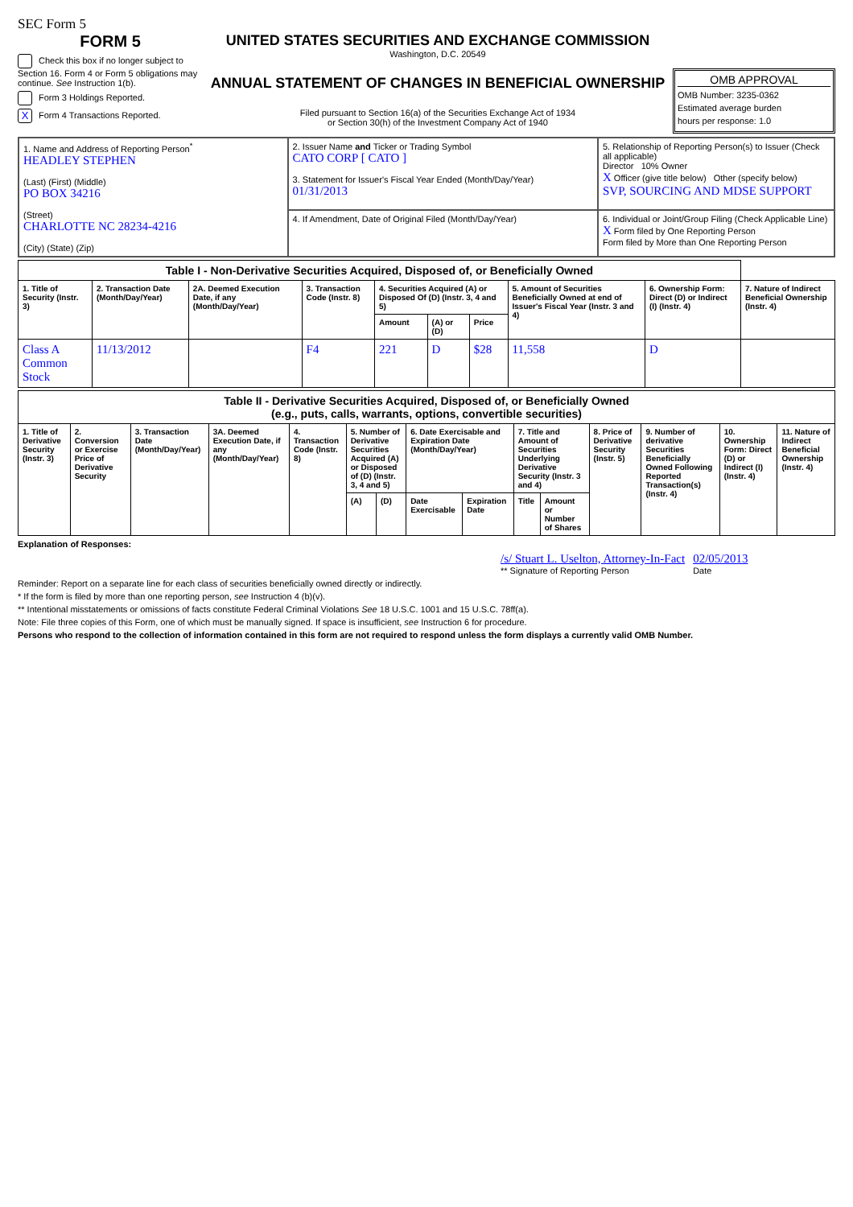SEC Form 5
FORM 5
Check this box if no longer subject to Section 16. Form 4 or Form 5 obligations may continue. See Instruction 1(b).
Form 3 Holdings Reported.
X Form 4 Transactions Reported.
UNITED STATES SECURITIES AND EXCHANGE COMMISSION
Washington, D.C. 20549
ANNUAL STATEMENT OF CHANGES IN BENEFICIAL OWNERSHIP
Filed pursuant to Section 16(a) of the Securities Exchange Act of 1934
or Section 30(h) of the Investment Company Act of 1940
OMB APPROVAL
OMB Number: 3235-0362
Estimated average burden
hours per response: 1.0
| 1. Name and Address of Reporting Person<sup>*</sup> HEADLEY STEPHEN (Last) (First) (Middle) PO BOX 34216 (Street) CHARLOTTE NC 28234-4216 (City) (State) (Zip) | 2. Issuer Name and Ticker or Trading Symbol CATO CORP [ CATO ] 3. Statement for Issuer's Fiscal Year Ended (Month/Day/Year) 01/31/2013 | 5. Relationship of Reporting Person(s) to Issuer (Check all applicable) Director 10% Owner X Officer (give title below) Other (specify below) SVP, SOURCING AND MDSE SUPPORT |
| | 4. If Amendment, Date of Original Filed (Month/Day/Year) | 6. Individual or Joint/Group Filing (Check Applicable Line) X Form filed by One Reporting Person Form filed by More than One Reporting Person |
| Table I - Non-Derivative Securities Acquired, Disposed of, or Beneficially Owned | | | | | | | | | |
| --- | --- | --- | --- | --- | --- | --- | --- | --- | --- |
| 1. Title of Security (Instr. 3) | 2. Transaction Date (Month/Day/Year) | 2A. Deemed Execution Date, if any (Month/Day/Year) | 3. Transaction Code (Instr. 8) | 4. Securities Acquired (A) or Disposed Of (D) (Instr. 3, 4 and 5) | | | 5. Amount of Securities Beneficially Owned at end of Issuer's Fiscal Year (Instr. 3 and 4) | 6. Ownership Form: Direct (D) or Indirect (I) (Instr. 4) | 7. Nature of Indirect Beneficial Ownership (Instr. 4) |
| | | | | Amount | (A) or (D) | Price | | | |
| Class A Common Stock | 11/13/2012 | | F4 | 221 | D | $28 | 11,558 | D | |
| Table II - Derivative Securities Acquired, Disposed of, or Beneficially Owned (e.g., puts, calls, warrants, options, convertible securities) | | | | | | | | | | | | | | |
| --- | --- | --- | --- | --- | --- | --- | --- | --- | --- | --- | --- | --- | --- | --- |
| 1. Title of Derivative Security (Instr. 3) | 2. Conversion or Exercise Price of Derivative Security | 3. Transaction Date (Month/Day/Year) | 3A. Deemed Execution Date, if any (Month/Day/Year) | 4. Transaction Code (Instr. 8) | 5. Number of Derivative Securities Acquired (A) or Disposed of (D) (Instr. 3, 4 and 5) | | 6. Date Exercisable and Expiration Date (Month/Day/Year) | | 7. Title and Amount of Securities Underlying Derivative Security (Instr. 3 and 4) | | 8. Price of Derivative Security (Instr. 5) | 9. Number of derivative Securities Beneficially Owned Following Reported Transaction(s) (Instr. 4) | 10. Ownership Form: Direct (D) or Indirect (I) (Instr. 4) | 11. Nature of Indirect Beneficial Ownership (Instr. 4) |
| | | | | | (A) | (D) | Date Exercisable | Expiration Date | Title | Amount or Number of Shares | | | | |
Explanation of Responses:
/s/ Stuart L. Uselton, Attorney-In-Fact
** Signature of Reporting Person
02/05/2013
Date
Reminder: Report on a separate line for each class of securities beneficially owned directly or indirectly.
* If the form is filed by more than one reporting person, see Instruction 4 (b)(v).
** Intentional misstatements or omissions of facts constitute Federal Criminal Violations See 18 U.S.C. 1001 and 15 U.S.C. 78ff(a).
Note: File three copies of this Form, one of which must be manually signed. If space is insufficient, see Instruction 6 for procedure.
Persons who respond to the collection of information contained in this form are not required to respond unless the form displays a currently valid OMB Number.